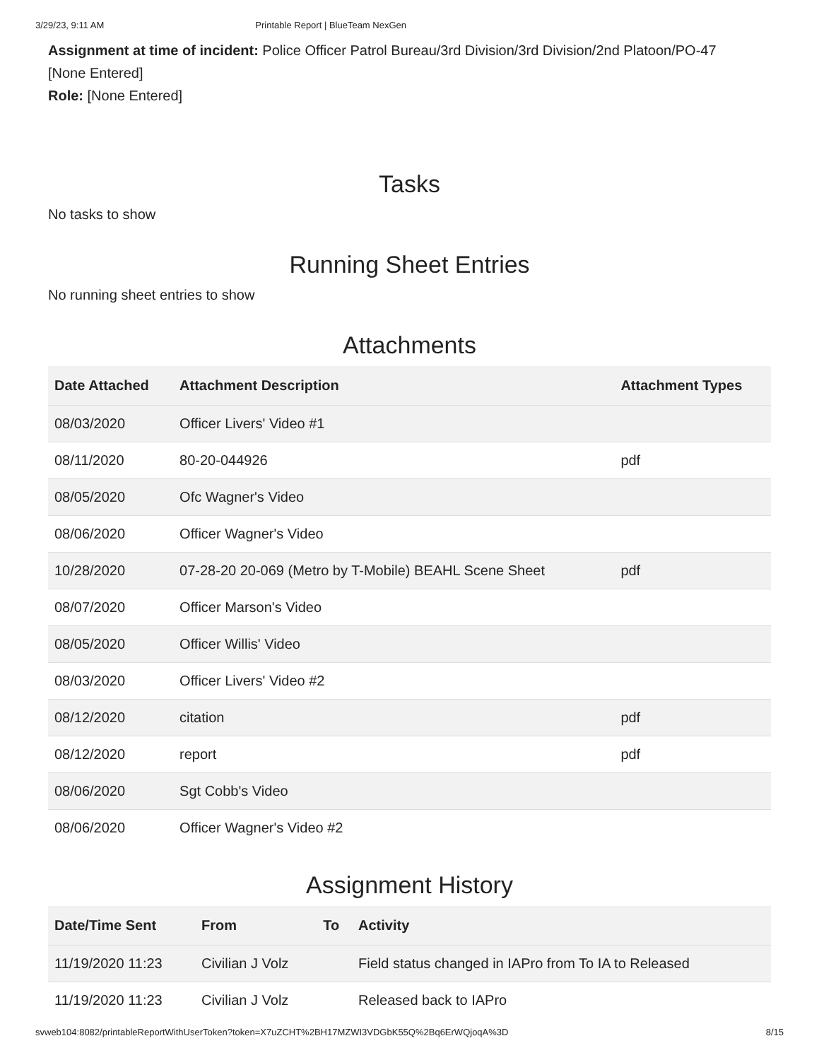3/29/23, 9:11 AM Printable Report | BlueTeam NexGen
Assignment at time of incident: Police Officer Patrol Bureau/3rd Division/3rd Division/2nd Platoon/PO-47
[None Entered]
Role: [None Entered]
Tasks
No tasks to show
Running Sheet Entries
No running sheet entries to show
Attachments
| Date Attached | Attachment Description | Attachment Types |
| --- | --- | --- |
| 08/03/2020 | Officer Livers' Video #1 | |
| 08/11/2020 | 80-20-044926 | pdf |
| 08/05/2020 | Ofc Wagner's Video | |
| 08/06/2020 | Officer Wagner's Video | |
| 10/28/2020 | 07-28-20 20-069 (Metro by T-Mobile) BEAHL Scene Sheet | pdf |
| 08/07/2020 | Officer Marson's Video | |
| 08/05/2020 | Officer Willis' Video | |
| 08/03/2020 | Officer Livers' Video #2 | |
| 08/12/2020 | citation | pdf |
| 08/12/2020 | report | pdf |
| 08/06/2020 | Sgt Cobb's Video | |
| 08/06/2020 | Officer Wagner's Video #2 | |
Assignment History
| Date/Time Sent | From | To | Activity |
| --- | --- | --- | --- |
| 11/19/2020 11:23 | Civilian J Volz | | Field status changed in IAPro from To IA to Released |
| 11/19/2020 11:23 | Civilian J Volz | | Released back to IAPro |
svweb104:8082/printableReportWithUserToken?token=X7uZCHT%2BH17MZWI3VDGbK55Q%2Bq6ErWQjoqA%3D 8/15